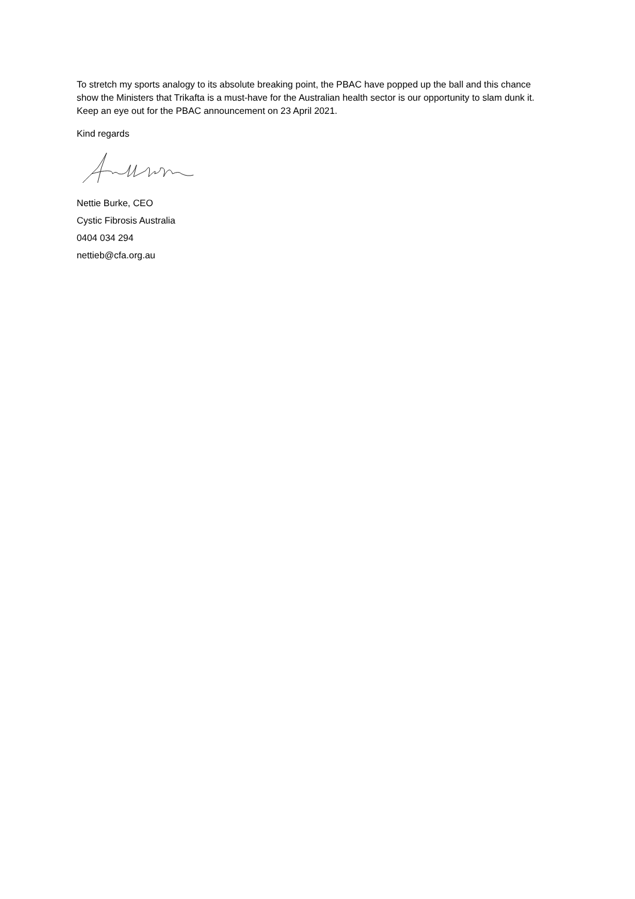To stretch my sports analogy to its absolute breaking point, the PBAC have popped up the ball and this chance show the Ministers that Trikafta is a must-have for the Australian health sector is our opportunity to slam dunk it. Keep an eye out for the PBAC announcement on 23 April 2021.
Kind regards
Nettie Burke, CEO
Cystic Fibrosis Australia
0404 034 294
nettieb@cfa.org.au